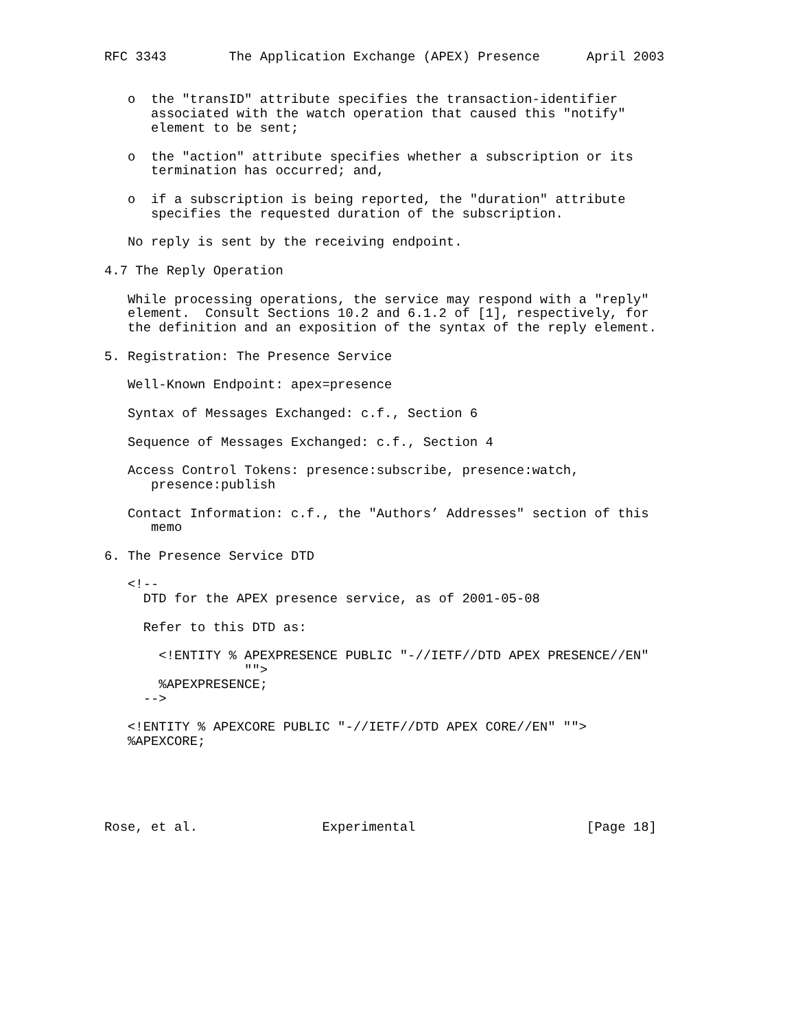RFC 3343        The Application Exchange (APEX) Presence      April 2003


   o  the "transID" attribute specifies the transaction-identifier
      associated with the watch operation that caused this "notify"
      element to be sent;

   o  the "action" attribute specifies whether a subscription or its
      termination has occurred; and,

   o  if a subscription is being reported, the "duration" attribute
      specifies the requested duration of the subscription.

   No reply is sent by the receiving endpoint.

4.7 The Reply Operation

   While processing operations, the service may respond with a "reply"
   element.  Consult Sections 10.2 and 6.1.2 of [1], respectively, for
   the definition and an exposition of the syntax of the reply element.

5. Registration: The Presence Service

   Well-Known Endpoint: apex=presence

   Syntax of Messages Exchanged: c.f., Section 6

   Sequence of Messages Exchanged: c.f., Section 4

   Access Control Tokens: presence:subscribe, presence:watch,
      presence:publish

   Contact Information: c.f., the "Authors’ Addresses" section of this
      memo

6. The Presence Service DTD

   <!--
     DTD for the APEX presence service, as of 2001-05-08

     Refer to this DTD as:

       <!ENTITY % APEXPRESENCE PUBLIC "-//IETF//DTD APEX PRESENCE//EN"
                  "">
       %APEXPRESENCE;
     -->

   <!ENTITY % APEXCORE PUBLIC "-//IETF//DTD APEX CORE//EN" "">
   %APEXCORE;





Rose, et al.                Experimental                      [Page 18]